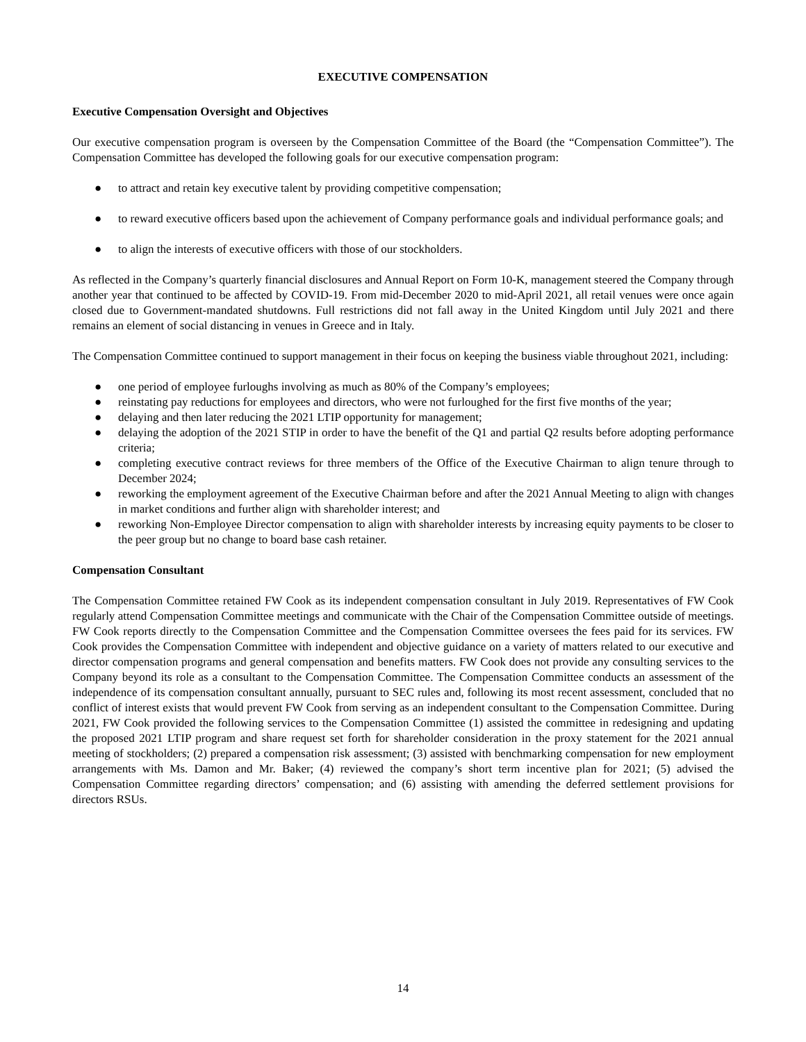EXECUTIVE COMPENSATION
Executive Compensation Oversight and Objectives
Our executive compensation program is overseen by the Compensation Committee of the Board (the “Compensation Committee”). The Compensation Committee has developed the following goals for our executive compensation program:
● to attract and retain key executive talent by providing competitive compensation;
● to reward executive officers based upon the achievement of Company performance goals and individual performance goals; and
● to align the interests of executive officers with those of our stockholders.
As reflected in the Company’s quarterly financial disclosures and Annual Report on Form 10-K, management steered the Company through another year that continued to be affected by COVID-19. From mid-December 2020 to mid-April 2021, all retail venues were once again closed due to Government-mandated shutdowns. Full restrictions did not fall away in the United Kingdom until July 2021 and there remains an element of social distancing in venues in Greece and in Italy.
The Compensation Committee continued to support management in their focus on keeping the business viable throughout 2021, including:
● one period of employee furloughs involving as much as 80% of the Company’s employees;
● reinstating pay reductions for employees and directors, who were not furloughed for the first five months of the year;
● delaying and then later reducing the 2021 LTIP opportunity for management;
● delaying the adoption of the 2021 STIP in order to have the benefit of the Q1 and partial Q2 results before adopting performance criteria;
● completing executive contract reviews for three members of the Office of the Executive Chairman to align tenure through to December 2024;
● reworking the employment agreement of the Executive Chairman before and after the 2021 Annual Meeting to align with changes in market conditions and further align with shareholder interest; and
● reworking Non-Employee Director compensation to align with shareholder interests by increasing equity payments to be closer to the peer group but no change to board base cash retainer.
Compensation Consultant
The Compensation Committee retained FW Cook as its independent compensation consultant in July 2019. Representatives of FW Cook regularly attend Compensation Committee meetings and communicate with the Chair of the Compensation Committee outside of meetings. FW Cook reports directly to the Compensation Committee and the Compensation Committee oversees the fees paid for its services. FW Cook provides the Compensation Committee with independent and objective guidance on a variety of matters related to our executive and director compensation programs and general compensation and benefits matters. FW Cook does not provide any consulting services to the Company beyond its role as a consultant to the Compensation Committee. The Compensation Committee conducts an assessment of the independence of its compensation consultant annually, pursuant to SEC rules and, following its most recent assessment, concluded that no conflict of interest exists that would prevent FW Cook from serving as an independent consultant to the Compensation Committee. During 2021, FW Cook provided the following services to the Compensation Committee (1) assisted the committee in redesigning and updating the proposed 2021 LTIP program and share request set forth for shareholder consideration in the proxy statement for the 2021 annual meeting of stockholders; (2) prepared a compensation risk assessment; (3) assisted with benchmarking compensation for new employment arrangements with Ms. Damon and Mr. Baker; (4) reviewed the company’s short term incentive plan for 2021; (5) advised the Compensation Committee regarding directors’ compensation; and (6) assisting with amending the deferred settlement provisions for directors RSUs.
14